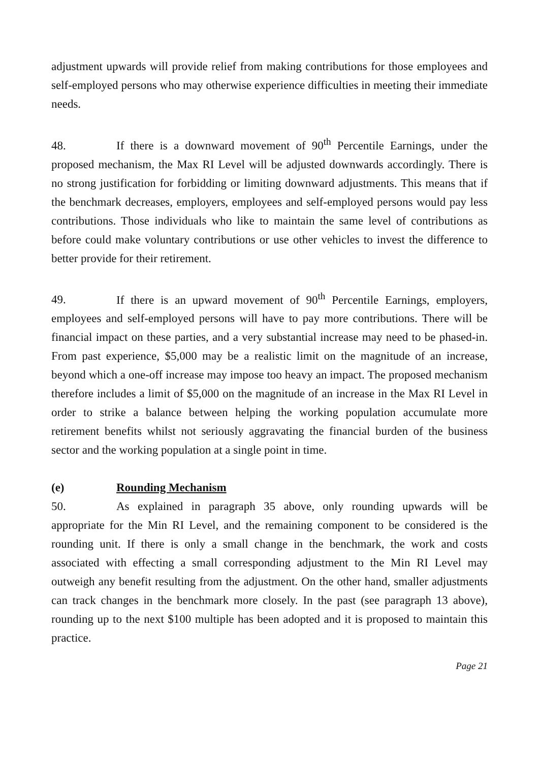adjustment upwards will provide relief from making contributions for those employees and self-employed persons who may otherwise experience difficulties in meeting their immediate needs.
48. If there is a downward movement of 90<sup>th</sup> Percentile Earnings, under the proposed mechanism, the Max RI Level will be adjusted downwards accordingly. There is no strong justification for forbidding or limiting downward adjustments. This means that if the benchmark decreases, employers, employees and self-employed persons would pay less contributions. Those individuals who like to maintain the same level of contributions as before could make voluntary contributions or use other vehicles to invest the difference to better provide for their retirement.
49. If there is an upward movement of 90<sup>th</sup> Percentile Earnings, employers, employees and self-employed persons will have to pay more contributions. There will be financial impact on these parties, and a very substantial increase may need to be phased-in. From past experience, $5,000 may be a realistic limit on the magnitude of an increase, beyond which a one-off increase may impose too heavy an impact. The proposed mechanism therefore includes a limit of $5,000 on the magnitude of an increase in the Max RI Level in order to strike a balance between helping the working population accumulate more retirement benefits whilst not seriously aggravating the financial burden of the business sector and the working population at a single point in time.
(e) Rounding Mechanism
50. As explained in paragraph 35 above, only rounding upwards will be appropriate for the Min RI Level, and the remaining component to be considered is the rounding unit. If there is only a small change in the benchmark, the work and costs associated with effecting a small corresponding adjustment to the Min RI Level may outweigh any benefit resulting from the adjustment. On the other hand, smaller adjustments can track changes in the benchmark more closely. In the past (see paragraph 13 above), rounding up to the next $100 multiple has been adopted and it is proposed to maintain this practice.
Page 21